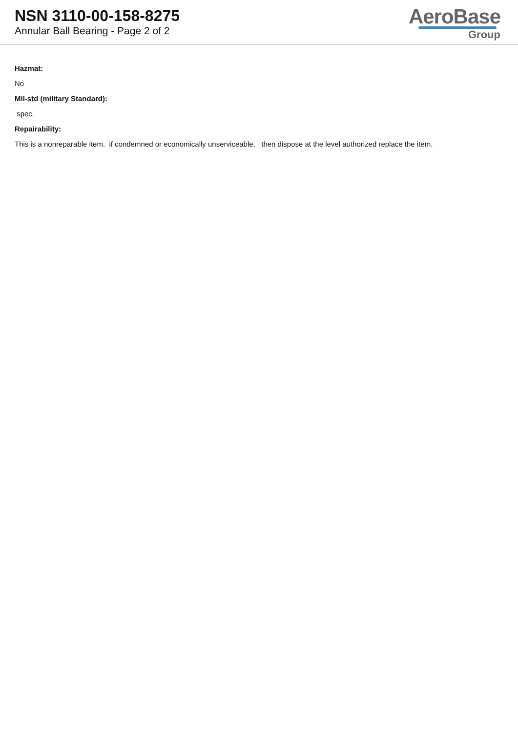NSN 3110-00-158-8275
Annular Ball Bearing - Page 2 of 2
AeroBase
Group
Hazmat:
No
Mil-std (military Standard):
spec.
Repairability:
This is a nonreparable item. if condemned or economically unserviceable, then dispose at the level authorized replace the item.